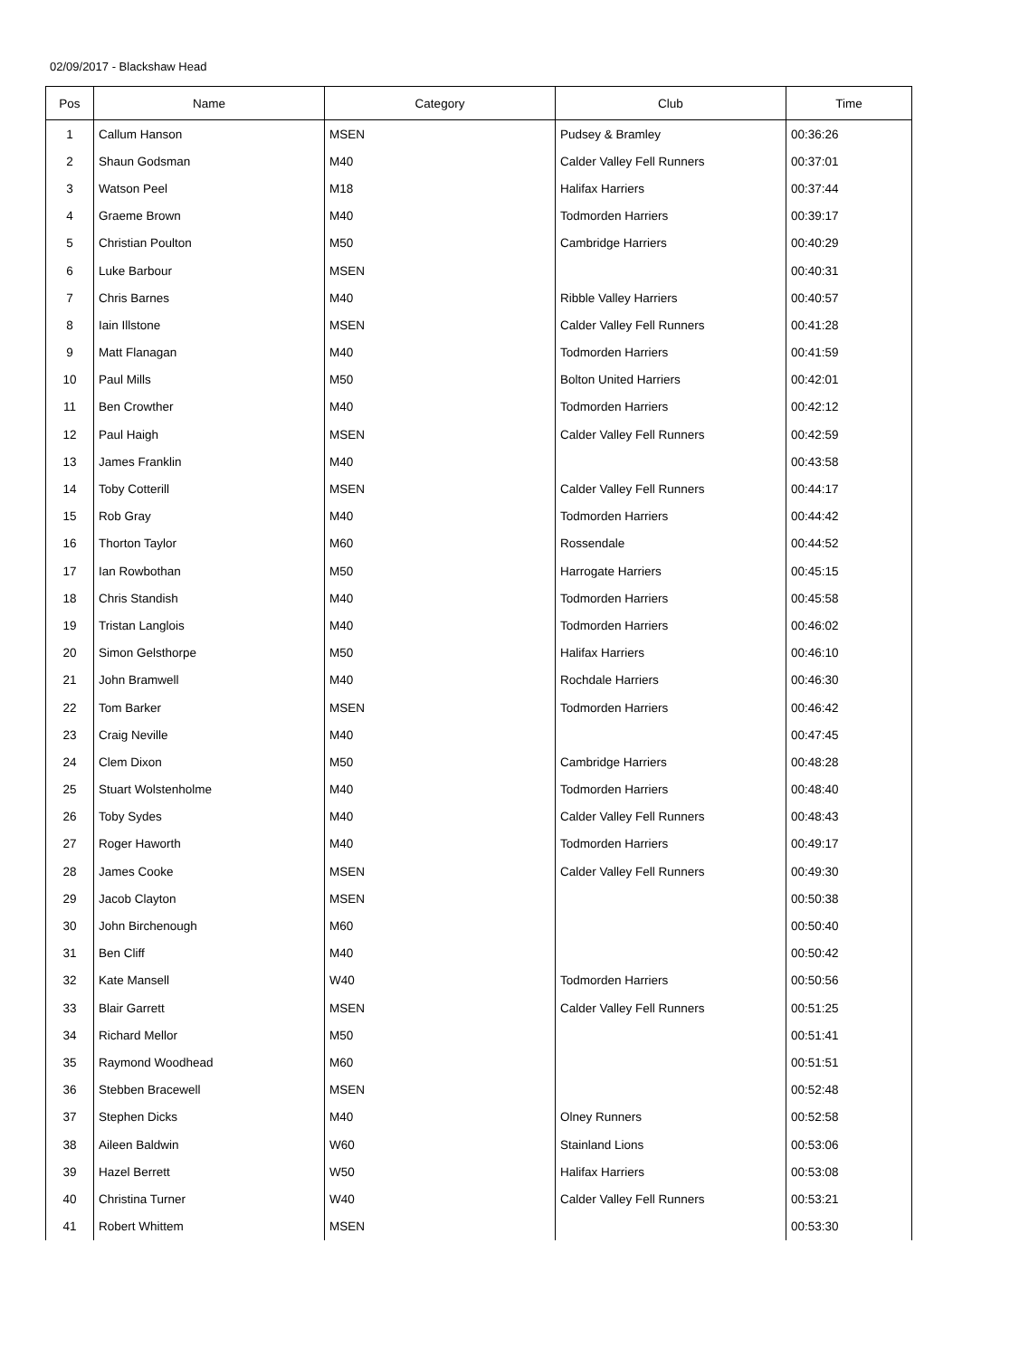02/09/2017 - Blackshaw Head
| Pos | Name | Category | Club | Time |
| --- | --- | --- | --- | --- |
| 1 | Callum Hanson | MSEN | Pudsey & Bramley | 00:36:26 |
| 2 | Shaun Godsman | M40 | Calder Valley Fell Runners | 00:37:01 |
| 3 | Watson Peel | M18 | Halifax Harriers | 00:37:44 |
| 4 | Graeme Brown | M40 | Todmorden Harriers | 00:39:17 |
| 5 | Christian Poulton | M50 | Cambridge Harriers | 00:40:29 |
| 6 | Luke Barbour | MSEN | | 00:40:31 |
| 7 | Chris Barnes | M40 | Ribble Valley Harriers | 00:40:57 |
| 8 | Iain Illstone | MSEN | Calder Valley Fell Runners | 00:41:28 |
| 9 | Matt Flanagan | M40 | Todmorden Harriers | 00:41:59 |
| 10 | Paul Mills | M50 | Bolton United Harriers | 00:42:01 |
| 11 | Ben Crowther | M40 | Todmorden Harriers | 00:42:12 |
| 12 | Paul Haigh | MSEN | Calder Valley Fell Runners | 00:42:59 |
| 13 | James Franklin | M40 | | 00:43:58 |
| 14 | Toby Cotterill | MSEN | Calder Valley Fell Runners | 00:44:17 |
| 15 | Rob Gray | M40 | Todmorden Harriers | 00:44:42 |
| 16 | Thorton Taylor | M60 | Rossendale | 00:44:52 |
| 17 | Ian Rowbothan | M50 | Harrogate Harriers | 00:45:15 |
| 18 | Chris Standish | M40 | Todmorden Harriers | 00:45:58 |
| 19 | Tristan Langlois | M40 | Todmorden Harriers | 00:46:02 |
| 20 | Simon Gelsthorpe | M50 | Halifax Harriers | 00:46:10 |
| 21 | John Bramwell | M40 | Rochdale Harriers | 00:46:30 |
| 22 | Tom Barker | MSEN | Todmorden Harriers | 00:46:42 |
| 23 | Craig Neville | M40 | | 00:47:45 |
| 24 | Clem Dixon | M50 | Cambridge Harriers | 00:48:28 |
| 25 | Stuart Wolstenholme | M40 | Todmorden Harriers | 00:48:40 |
| 26 | Toby Sydes | M40 | Calder Valley Fell Runners | 00:48:43 |
| 27 | Roger Haworth | M40 | Todmorden Harriers | 00:49:17 |
| 28 | James Cooke | MSEN | Calder Valley Fell Runners | 00:49:30 |
| 29 | Jacob Clayton | MSEN | | 00:50:38 |
| 30 | John Birchenough | M60 | | 00:50:40 |
| 31 | Ben Cliff | M40 | | 00:50:42 |
| 32 | Kate Mansell | W40 | Todmorden Harriers | 00:50:56 |
| 33 | Blair Garrett | MSEN | Calder Valley Fell Runners | 00:51:25 |
| 34 | Richard Mellor | M50 | | 00:51:41 |
| 35 | Raymond Woodhead | M60 | | 00:51:51 |
| 36 | Stebben Bracewell | MSEN | | 00:52:48 |
| 37 | Stephen Dicks | M40 | Olney Runners | 00:52:58 |
| 38 | Aileen Baldwin | W60 | Stainland Lions | 00:53:06 |
| 39 | Hazel Berrett | W50 | Halifax Harriers | 00:53:08 |
| 40 | Christina Turner | W40 | Calder Valley Fell Runners | 00:53:21 |
| 41 | Robert Whittem | MSEN | | 00:53:30 |